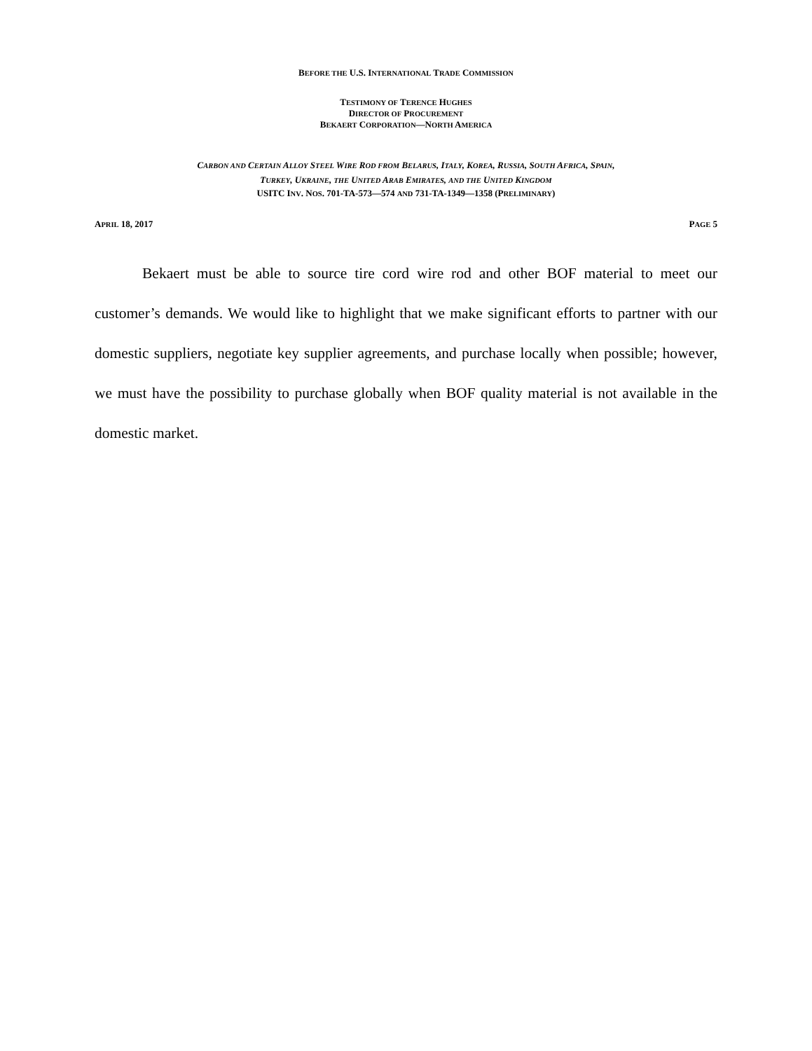BEFORE THE U.S. INTERNATIONAL TRADE COMMISSION
TESTIMONY OF TERENCE HUGHES
DIRECTOR OF PROCUREMENT
BEKAERT CORPORATION—NORTH AMERICA
CARBON AND CERTAIN ALLOY STEEL WIRE ROD FROM BELARUS, ITALY, KOREA, RUSSIA, SOUTH AFRICA, SPAIN,
TURKEY, UKRAINE, THE UNITED ARAB EMIRATES, AND THE UNITED KINGDOM
USITC INV. NOS. 701-TA-573—574 AND 731-TA-1349—1358 (PRELIMINARY)
APRIL 18, 2017 PAGE 5
Bekaert must be able to source tire cord wire rod and other BOF material to meet our customer’s demands. We would like to highlight that we make significant efforts to partner with our domestic suppliers, negotiate key supplier agreements, and purchase locally when possible; however, we must have the possibility to purchase globally when BOF quality material is not available in the domestic market.